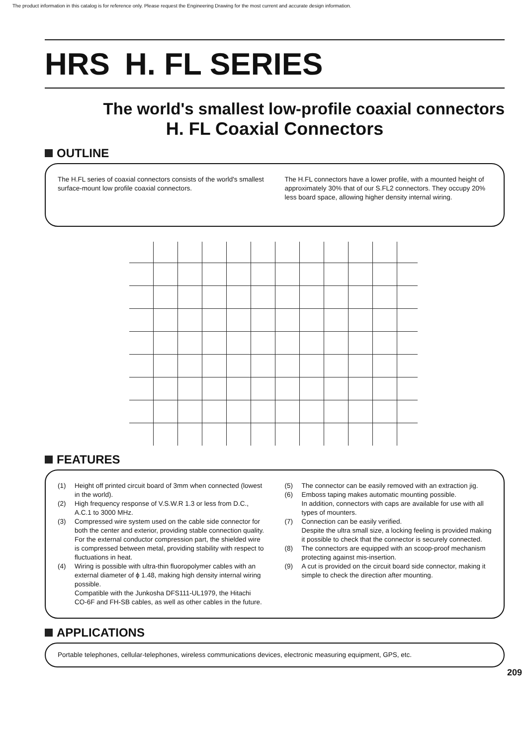The product information in this catalog is for reference only. Please request the Engineering Drawing for the most current and accurate design information.
HRS H. FL SERIES
The world's smallest low-profile coaxial connectors
H. FL Coaxial Connectors
OUTLINE
The H.FL series of coaxial connectors consists of the world's smallest surface-mount low profile coaxial connectors.
The H.FL connectors have a lower profile, with a mounted height of approximately 30% that of our S.FL2 connectors. They occupy 20% less board space, allowing higher density internal wiring.
FEATURES
(1) Height off printed circuit board of 3mm when connected (lowest in the world).
(2) High frequency response of V.S.W.R 1.3 or less from D.C., A.C.1 to 3000 MHz.
(3) Compressed wire system used on the cable side connector for both the center and exterior, providing stable connection quality. For the external conductor compression part, the shielded wire is compressed between metal, providing stability with respect to fluctuations in heat.
(4) Wiring is possible with ultra-thin fluoropolymer cables with an external diameter of ϕ 1.48, making high density internal wiring possible.
Compatible with the Junkosha DFS111-UL1979, the Hitachi CO-6F and FH-SB cables, as well as other cables in the future.
(5) The connector can be easily removed with an extraction jig.
(6) Emboss taping makes automatic mounting possible.
In addition, connectors with caps are available for use with all types of mounters.
(7) Connection can be easily verified.
Despite the ultra small size, a locking feeling is provided making it possible to check that the connector is securely connected.
(8) The connectors are equipped with an scoop-proof mechanism protecting against mis-insertion.
(9) A cut is provided on the circuit board side connector, making it simple to check the direction after mounting.
APPLICATIONS
Portable telephones, cellular-telephones, wireless communications devices, electronic measuring equipment, GPS, etc.
209